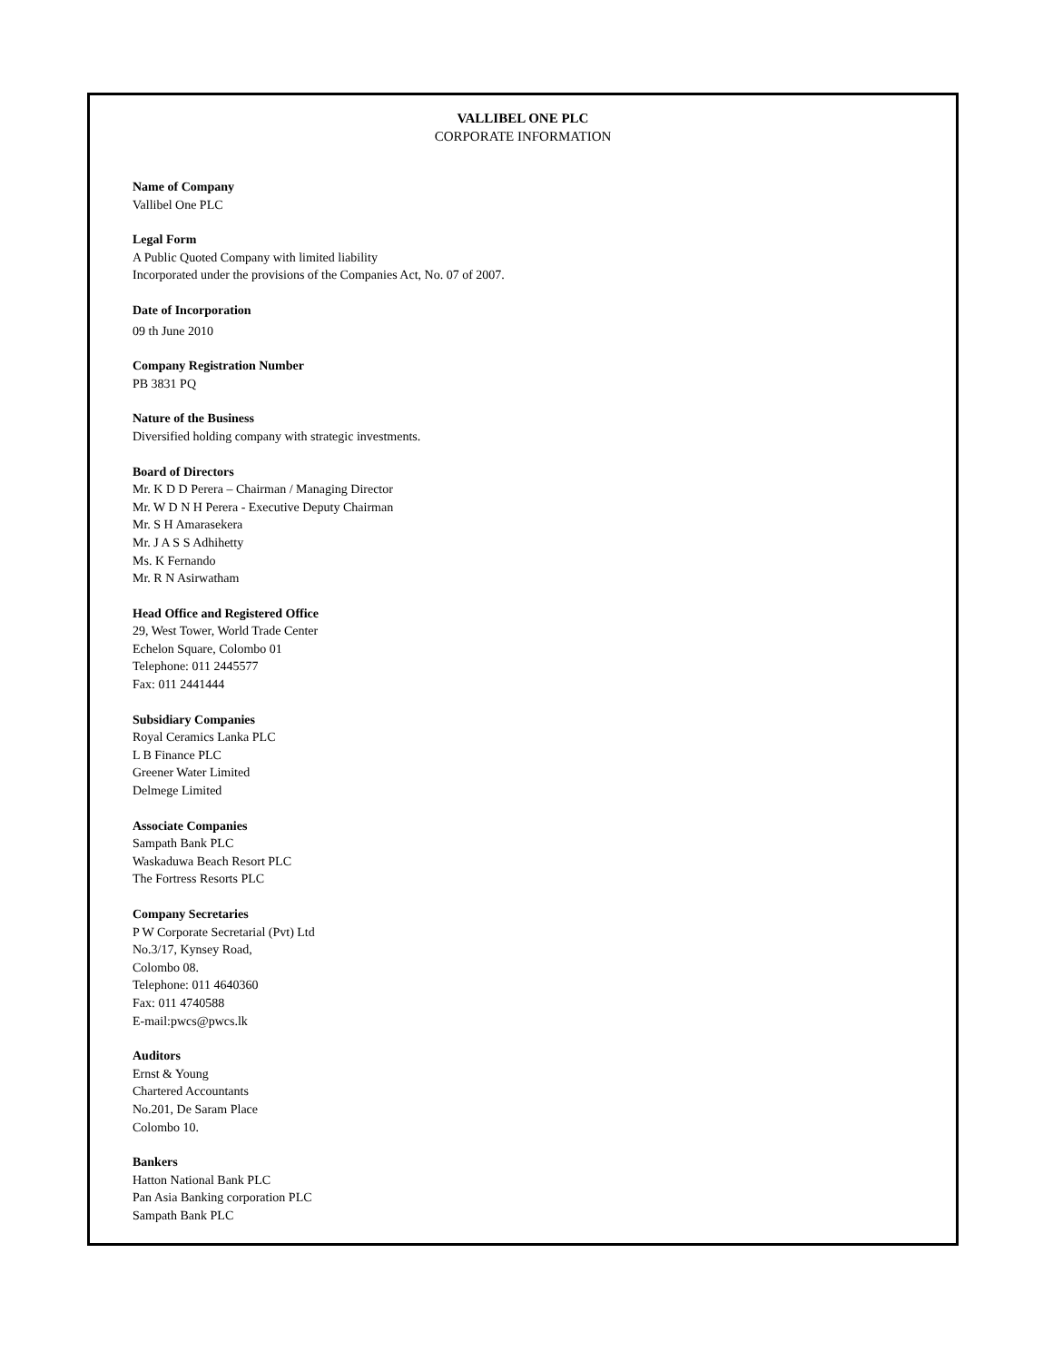VALLIBEL ONE PLC
CORPORATE INFORMATION
Name of Company
Vallibel One PLC
Legal Form
A Public Quoted Company with limited liability
Incorporated under the provisions of the Companies Act, No. 07 of 2007.
Date of Incorporation
09 th June 2010
Company Registration Number
PB 3831 PQ
Nature of the Business
Diversified holding company with strategic investments.
Board of Directors
Mr. K D D Perera – Chairman / Managing Director
Mr. W D N H Perera - Executive Deputy Chairman
Mr. S H Amarasekera
Mr. J A S S Adhihetty
Ms. K Fernando
Mr. R N Asirwatham
Head Office and Registered Office
29, West Tower, World Trade Center
Echelon Square, Colombo 01
Telephone: 011 2445577
Fax: 011 2441444
Subsidiary Companies
Royal Ceramics Lanka PLC
L B Finance PLC
Greener Water Limited
Delmege Limited
Associate Companies
Sampath Bank PLC
Waskaduwa Beach Resort PLC
The Fortress Resorts PLC
Company Secretaries
P W Corporate Secretarial (Pvt) Ltd
No.3/17, Kynsey Road,
Colombo 08.
Telephone: 011 4640360
Fax: 011 4740588
E-mail:pwcs@pwcs.lk
Auditors
Ernst & Young
Chartered Accountants
No.201, De Saram Place
Colombo 10.
Bankers
Hatton National Bank PLC
Pan Asia Banking corporation PLC
Sampath Bank PLC